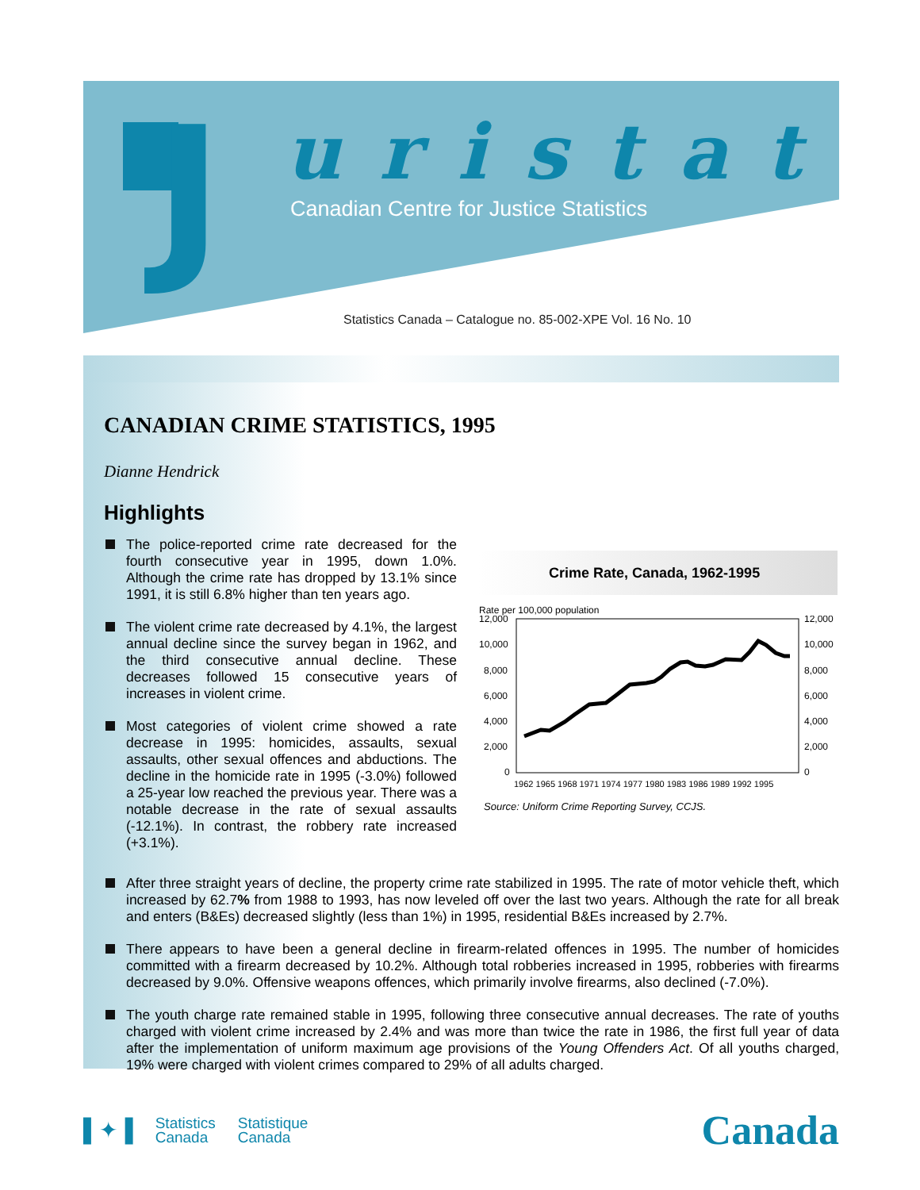J uristat
Canadian Centre for Justice Statistics
Statistics Canada – Catalogue no. 85-002-XPE Vol. 16 No. 10
CANADIAN CRIME STATISTICS, 1995
Dianne Hendrick
Highlights
The police-reported crime rate decreased for the fourth consecutive year in 1995, down 1.0%. Although the crime rate has dropped by 13.1% since 1991, it is still 6.8% higher than ten years ago.
The violent crime rate decreased by 4.1%, the largest annual decline since the survey began in 1962, and the third consecutive annual decline. These decreases followed 15 consecutive years of increases in violent crime.
Most categories of violent crime showed a rate decrease in 1995: homicides, assaults, sexual assaults, other sexual offences and abductions. The decline in the homicide rate in 1995 (-3.0%) followed a 25-year low reached the previous year. There was a notable decrease in the rate of sexual assaults (-12.1%). In contrast, the robbery rate increased (+3.1%).
Crime Rate, Canada, 1962-1995
Rate per 100,000 population
12,000
10,000
8,000
6,000
4,000
2,000
0
12,000
10,000
8,000
6,000
4,000
2,000
0
1962 1965 1968 1971 1974 1977 1980 1983 1986 1989 1992 1995
Source: Uniform Crime Reporting Survey, CCJS.
After three straight years of decline, the property crime rate stabilized in 1995. The rate of motor vehicle theft, which increased by 62.7% from 1988 to 1993, has now leveled off over the last two years. Although the rate for all break and enters (B&Es) decreased slightly (less than 1%) in 1995, residential B&Es increased by 2.7%.
There appears to have been a general decline in firearm-related offences in 1995. The number of homicides committed with a firearm decreased by 10.2%. Although total robberies increased in 1995, robberies with firearms decreased by 9.0%. Offensive weapons offences, which primarily involve firearms, also declined (-7.0%).
The youth charge rate remained stable in 1995, following three consecutive annual decreases. The rate of youths charged with violent crime increased by 2.4% and was more than twice the rate in 1986, the first full year of data after the implementation of uniform maximum age provisions of the Young Offenders Act. Of all youths charged, 19% were charged with violent crimes compared to 29% of all adults charged.
▌✦▐
Statistics
Canada
Statistique
Canada
Canada